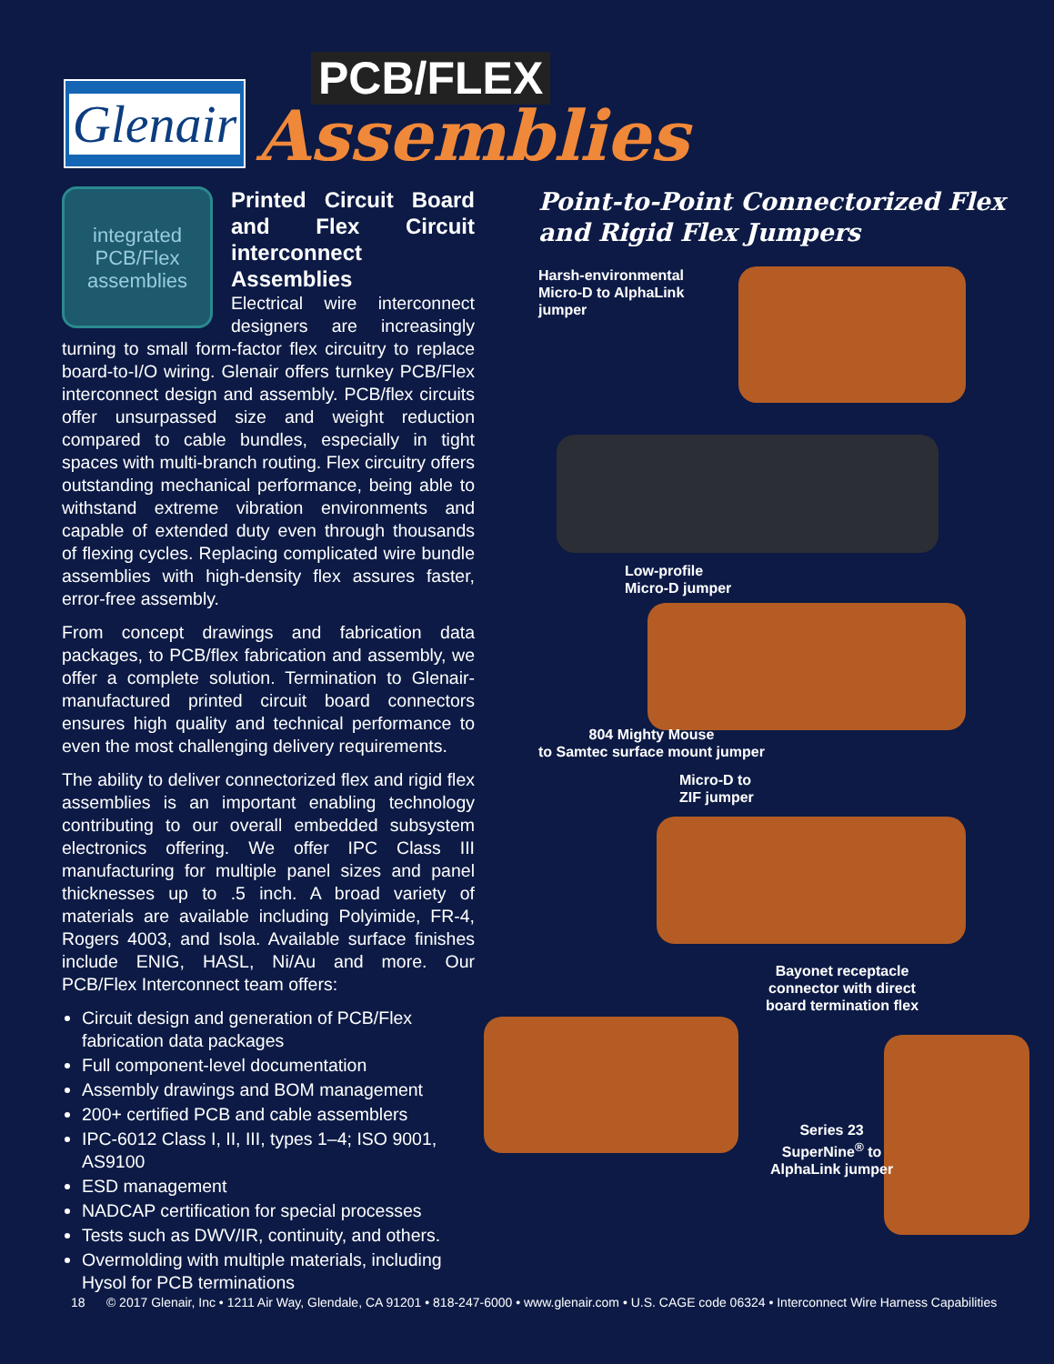Glenair
PCB/FLEX
Assemblies
integrated
PCB/Flex
assemblies
Printed Circuit Board and Flex Circuit interconnect Assemblies
Electrical wire interconnect designers are increasingly turning to small form-factor flex circuitry to replace board-to-I/O wiring. Glenair offers turnkey PCB/Flex interconnect design and assembly. PCB/flex circuits offer unsurpassed size and weight reduction compared to cable bundles, especially in tight spaces with multi-branch routing. Flex circuitry offers outstanding mechanical performance, being able to withstand extreme vibration environments and capable of extended duty even through thousands of flexing cycles. Replacing complicated wire bundle assemblies with high-density flex assures faster, error-free assembly.
From concept drawings and fabrication data packages, to PCB/flex fabrication and assembly, we offer a complete solution. Termination to Glenair-manufactured printed circuit board connectors ensures high quality and technical performance to even the most challenging delivery requirements.
The ability to deliver connectorized flex and rigid flex assemblies is an important enabling technology contributing to our overall embedded subsystem electronics offering. We offer IPC Class III manufacturing for multiple panel sizes and panel thicknesses up to .5 inch. A broad variety of materials are available including Polyimide, FR-4, Rogers 4003, and Isola. Available surface finishes include ENIG, HASL, Ni/Au and more. Our PCB/Flex Interconnect team offers:
Circuit design and generation of PCB/Flex fabrication data packages
Full component-level documentation
Assembly drawings and BOM management
200+ certified PCB and cable assemblers
IPC-6012 Class I, II, III, types 1–4; ISO 9001, AS9100
ESD management
NADCAP certification for special processes
Tests such as DWV/IR, continuity, and others.
Overmolding with multiple materials, including Hysol for PCB terminations
Point-to-Point Connectorized Flex and Rigid Flex Jumpers
Harsh-environmental
Micro-D to AlphaLink
jumper
Low-profile
Micro-D jumper
804 Mighty Mouse
to Samtec surface mount jumper
Micro-D to
ZIF jumper
Bayonet receptacle
connector with direct
board termination flex
Series 23
SuperNine<sup>®</sup> to
AlphaLink jumper
18 © 2017 Glenair, Inc • 1211 Air Way, Glendale, CA 91201 • 818-247-6000 • www.glenair.com • U.S. CAGE code 06324 • Interconnect Wire Harness Capabilities